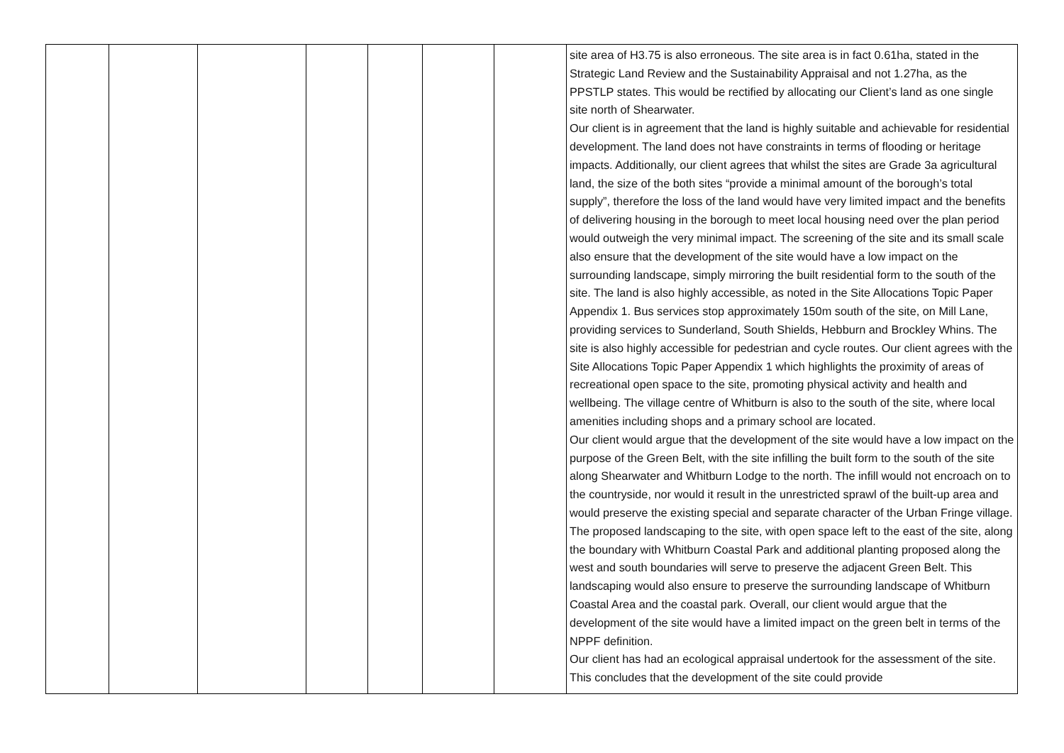| | | | | | | | site area of H3.75 is also erroneous. The site area is in fact 0.61ha, stated in the Strategic Land Review and the Sustainability Appraisal and not 1.27ha, as the PPSTLP states. This would be rectified by allocating our Client’s land as one single site north of Shearwater. Our client is in agreement that the land is highly suitable and achievable for residential development. The land does not have constraints in terms of flooding or heritage impacts. Additionally, our client agrees that whilst the sites are Grade 3a agricultural land, the size of the both sites “provide a minimal amount of the borough’s total supply”, therefore the loss of the land would have very limited impact and the benefits of delivering housing in the borough to meet local housing need over the plan period would outweigh the very minimal impact. The screening of the site and its small scale also ensure that the development of the site would have a low impact on the surrounding landscape, simply mirroring the built residential form to the south of the site. The land is also highly accessible, as noted in the Site Allocations Topic Paper Appendix 1. Bus services stop approximately 150m south of the site, on Mill Lane, providing services to Sunderland, South Shields, Hebburn and Brockley Whins. The site is also highly accessible for pedestrian and cycle routes. Our client agrees with the Site Allocations Topic Paper Appendix 1 which highlights the proximity of areas of recreational open space to the site, promoting physical activity and health and wellbeing. The village centre of Whitburn is also to the south of the site, where local amenities including shops and a primary school are located. Our client would argue that the development of the site would have a low impact on the purpose of the Green Belt, with the site infilling the built form to the south of the site along Shearwater and Whitburn Lodge to the north. The infill would not encroach on to the countryside, nor would it result in the unrestricted sprawl of the built-up area and would preserve the existing special and separate character of the Urban Fringe village. The proposed landscaping to the site, with open space left to the east of the site, along the boundary with Whitburn Coastal Park and additional planting proposed along the west and south boundaries will serve to preserve the adjacent Green Belt. This landscaping would also ensure to preserve the surrounding landscape of Whitburn Coastal Area and the coastal park. Overall, our client would argue that the development of the site would have a limited impact on the green belt in terms of the NPPF definition. Our client has had an ecological appraisal undertook for the assessment of the site. This concludes that the development of the site could provide |